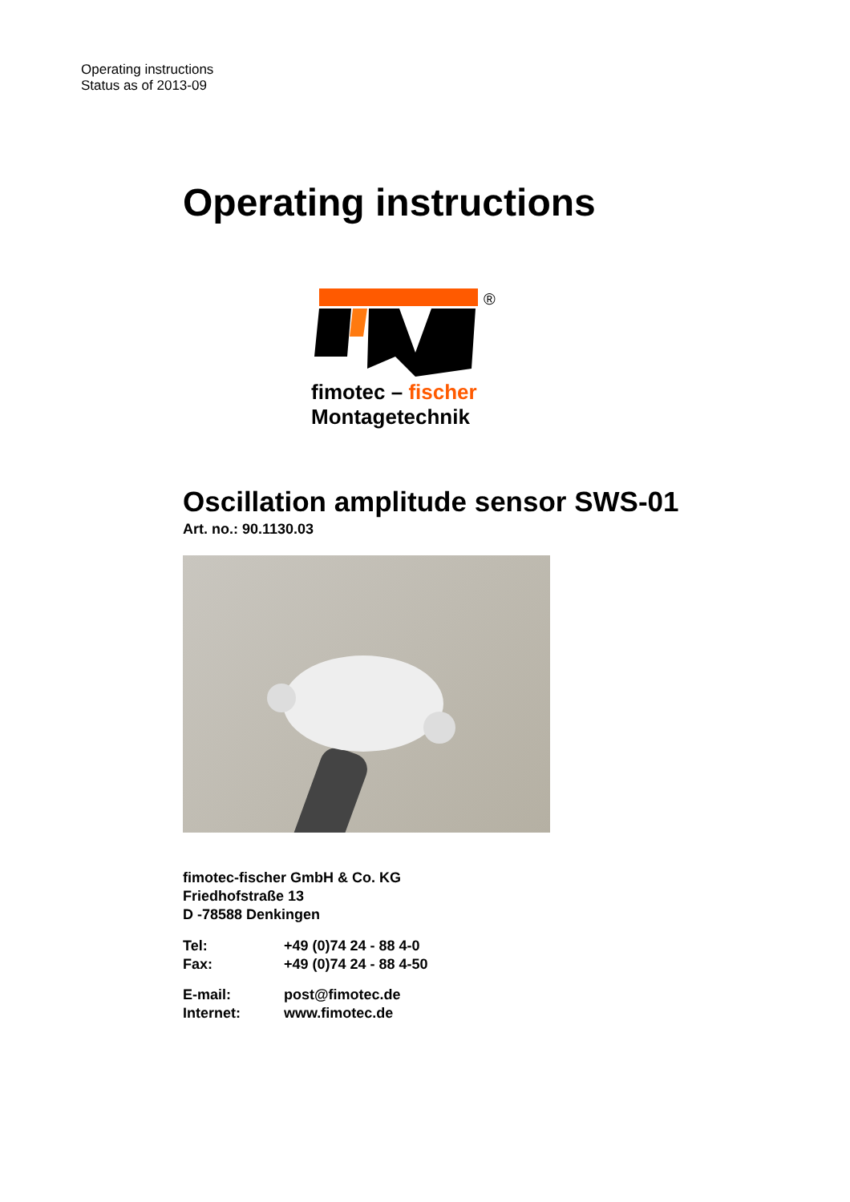Operating instructions
Status as of 2013-09
Operating instructions
®
fimotec – fischer
Montagetechnik
Oscillation amplitude sensor SWS-01
Art. no.: 90.1130.03
fimotec-fischer GmbH & Co. KG
Friedhofstraße 13
D -78588 Denkingen
Tel: +49 (0)74 24 - 88 4-0
Fax: +49 (0)74 24 - 88 4-50
E-mail: post@fimotec.de
Internet: www.fimotec.de